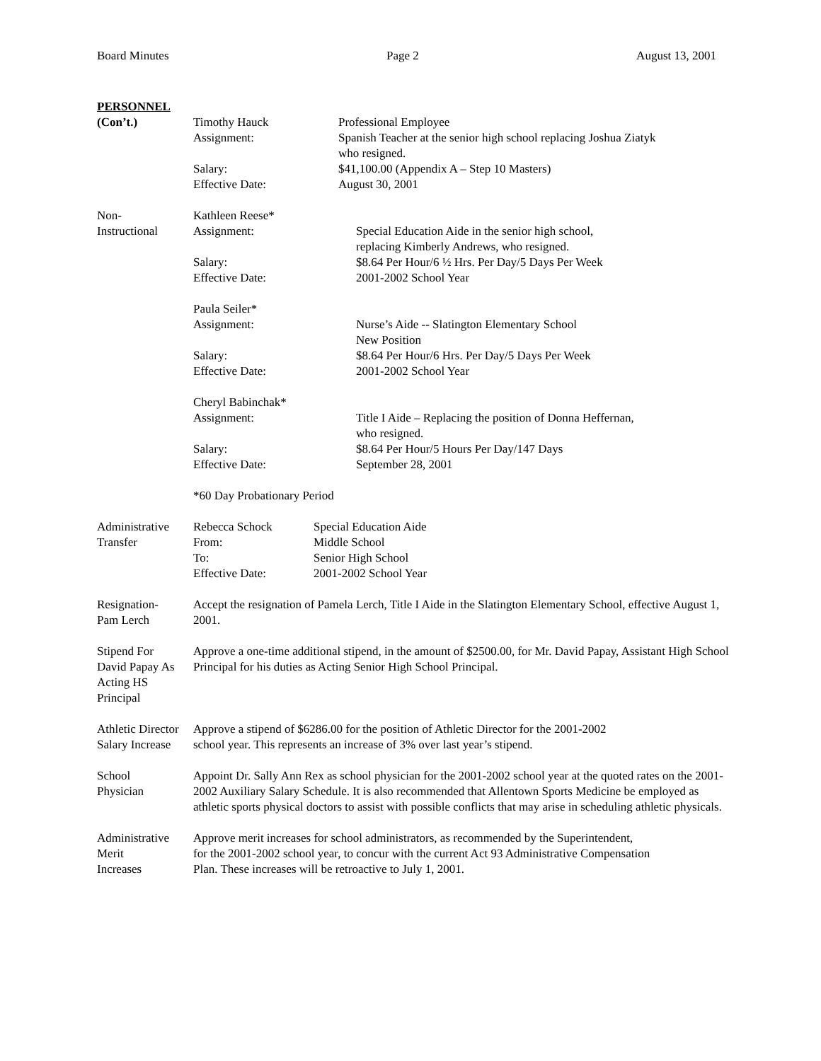Board Minutes Page 2 August 13, 2001
PERSONNEL
(Con’t.)
Timothy Hauck Professional Employee
Assignment: Spanish Teacher at the senior high school replacing Joshua Ziatyk
who resigned.
Salary: $41,100.00 (Appendix A – Step 10 Masters)
Effective Date: August 30, 2001
Non-
Instructional
Kathleen Reese*
Assignment: Special Education Aide in the senior high school,
replacing Kimberly Andrews, who resigned.
Salary: $8.64 Per Hour/6 ½ Hrs. Per Day/5 Days Per Week
Effective Date: 2001-2002 School Year
Paula Seiler*
Assignment: Nurse’s Aide -- Slatington Elementary School
New Position
Salary: $8.64 Per Hour/6 Hrs. Per Day/5 Days Per Week
Effective Date: 2001-2002 School Year
Cheryl Babinchak*
Assignment: Title I Aide – Replacing the position of Donna Heffernan,
who resigned.
Salary: $8.64 Per Hour/5 Hours Per Day/147 Days
Effective Date: September 28, 2001
*60 Day Probationary Period
Administrative
Transfer
Rebecca Schock Special Education Aide
From: Middle School
To: Senior High School
Effective Date: 2001-2002 School Year
Resignation-
Pam Lerch
Accept the resignation of Pamela Lerch, Title I Aide in the Slatington Elementary School, effective August 1, 2001.
Stipend For
David Papay As
Acting HS
Principal
Approve a one-time additional stipend, in the amount of $2500.00, for Mr. David Papay, Assistant High School Principal for his duties as Acting Senior High School Principal.
Athletic Director
Salary Increase
Approve a stipend of $6286.00 for the position of Athletic Director for the 2001-2002
school year. This represents an increase of 3% over last year’s stipend.
School
Physician
Appoint Dr. Sally Ann Rex as school physician for the 2001-2002 school year at the quoted rates on the 2001-2002 Auxiliary Salary Schedule. It is also recommended that Allentown Sports Medicine be employed as athletic sports physical doctors to assist with possible conflicts that may arise in scheduling athletic physicals.
Administrative
Merit
Increases
Approve merit increases for school administrators, as recommended by the Superintendent,
for the 2001-2002 school year, to concur with the current Act 93 Administrative Compensation
Plan. These increases will be retroactive to July 1, 2001.